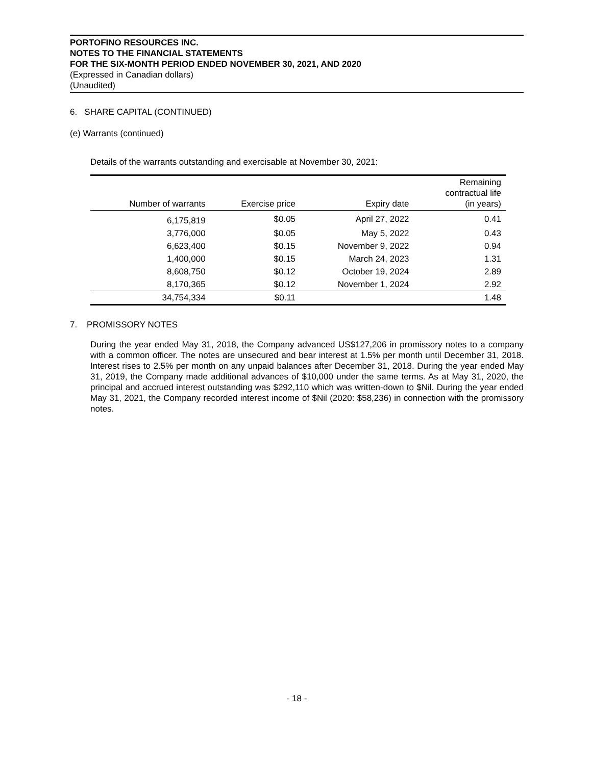PORTOFINO RESOURCES INC.
NOTES TO THE FINANCIAL STATEMENTS
FOR THE SIX-MONTH PERIOD ENDED NOVEMBER 30, 2021, AND 2020
(Expressed in Canadian dollars)
(Unaudited)
6. SHARE CAPITAL (CONTINUED)
(e) Warrants (continued)
Details of the warrants outstanding and exercisable at November 30, 2021:
| Number of warrants | Exercise price | Expiry date | Remaining contractual life (in years) |
| --- | --- | --- | --- |
| 6,175,819 | $0.05 | April 27, 2022 | 0.41 |
| 3,776,000 | $0.05 | May 5, 2022 | 0.43 |
| 6,623,400 | $0.15 | November 9, 2022 | 0.94 |
| 1,400,000 | $0.15 | March 24, 2023 | 1.31 |
| 8,608,750 | $0.12 | October 19, 2024 | 2.89 |
| 8,170,365 | $0.12 | November 1, 2024 | 2.92 |
| 34,754,334 | $0.11 | | 1.48 |
7. PROMISSORY NOTES
During the year ended May 31, 2018, the Company advanced US$127,206 in promissory notes to a company with a common officer. The notes are unsecured and bear interest at 1.5% per month until December 31, 2018. Interest rises to 2.5% per month on any unpaid balances after December 31, 2018. During the year ended May 31, 2019, the Company made additional advances of $10,000 under the same terms. As at May 31, 2020, the principal and accrued interest outstanding was $292,110 which was written-down to $Nil. During the year ended May 31, 2021, the Company recorded interest income of $Nil (2020: $58,236) in connection with the promissory notes.
- 18 -